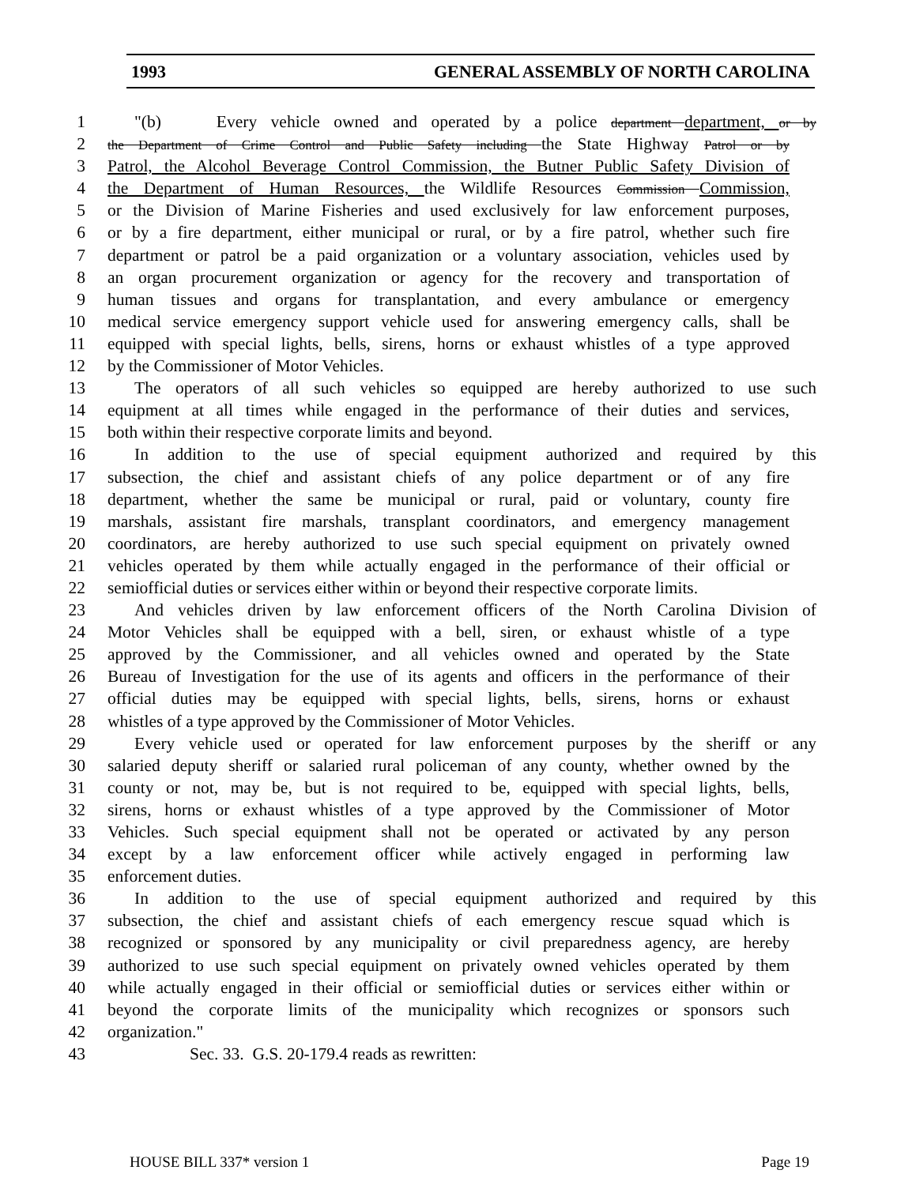1993 GENERAL ASSEMBLY OF NORTH CAROLINA
1 "(b) Every vehicle owned and operated by a police department department, or by
2 the Department of Crime Control and Public Safety including the State Highway Patrol or by
3 Patrol, the Alcohol Beverage Control Commission, the Butner Public Safety Division of
4 the Department of Human Resources, the Wildlife Resources Commission Commission,
5 or the Division of Marine Fisheries and used exclusively for law enforcement purposes,
6 or by a fire department, either municipal or rural, or by a fire patrol, whether such fire
7 department or patrol be a paid organization or a voluntary association, vehicles used by
8 an organ procurement organization or agency for the recovery and transportation of
9 human tissues and organs for transplantation, and every ambulance or emergency
10 medical service emergency support vehicle used for answering emergency calls, shall be
11 equipped with special lights, bells, sirens, horns or exhaust whistles of a type approved
12 by the Commissioner of Motor Vehicles.
13 The operators of all such vehicles so equipped are hereby authorized to use such
14 equipment at all times while engaged in the performance of their duties and services,
15 both within their respective corporate limits and beyond.
16 In addition to the use of special equipment authorized and required by this
17 subsection, the chief and assistant chiefs of any police department or of any fire
18 department, whether the same be municipal or rural, paid or voluntary, county fire
19 marshals, assistant fire marshals, transplant coordinators, and emergency management
20 coordinators, are hereby authorized to use such special equipment on privately owned
21 vehicles operated by them while actually engaged in the performance of their official or
22 semiofficial duties or services either within or beyond their respective corporate limits.
23 And vehicles driven by law enforcement officers of the North Carolina Division of
24 Motor Vehicles shall be equipped with a bell, siren, or exhaust whistle of a type
25 approved by the Commissioner, and all vehicles owned and operated by the State
26 Bureau of Investigation for the use of its agents and officers in the performance of their
27 official duties may be equipped with special lights, bells, sirens, horns or exhaust
28 whistles of a type approved by the Commissioner of Motor Vehicles.
29 Every vehicle used or operated for law enforcement purposes by the sheriff or any
30 salaried deputy sheriff or salaried rural policeman of any county, whether owned by the
31 county or not, may be, but is not required to be, equipped with special lights, bells,
32 sirens, horns or exhaust whistles of a type approved by the Commissioner of Motor
33 Vehicles. Such special equipment shall not be operated or activated by any person
34 except by a law enforcement officer while actively engaged in performing law
35 enforcement duties.
36 In addition to the use of special equipment authorized and required by this
37 subsection, the chief and assistant chiefs of each emergency rescue squad which is
38 recognized or sponsored by any municipality or civil preparedness agency, are hereby
39 authorized to use such special equipment on privately owned vehicles operated by them
40 while actually engaged in their official or semiofficial duties or services either within or
41 beyond the corporate limits of the municipality which recognizes or sponsors such
42 organization."
43 Sec. 33. G.S. 20-179.4 reads as rewritten:
HOUSE BILL 337* version 1 Page 19